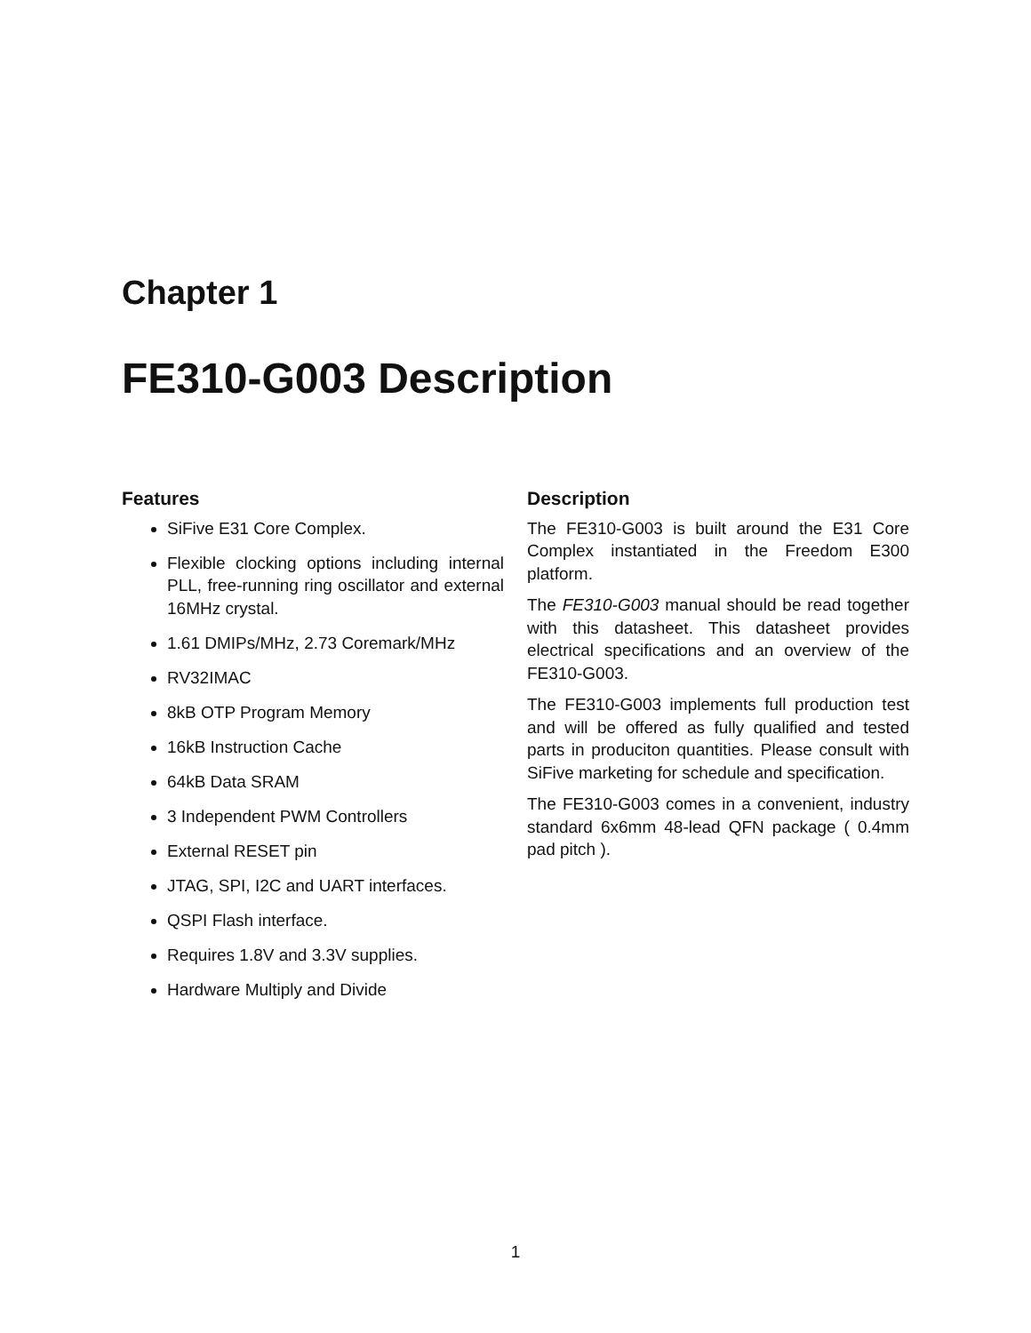Chapter 1
FE310-G003 Description
Features
SiFive E31 Core Complex.
Flexible clocking options including internal PLL, free-running ring oscillator and external 16MHz crystal.
1.61 DMIPs/MHz, 2.73 Coremark/MHz
RV32IMAC
8kB OTP Program Memory
16kB Instruction Cache
64kB Data SRAM
3 Independent PWM Controllers
External RESET pin
JTAG, SPI, I2C and UART interfaces.
QSPI Flash interface.
Requires 1.8V and 3.3V supplies.
Hardware Multiply and Divide
Description
The FE310-G003 is built around the E31 Core Complex instantiated in the Freedom E300 platform.
The FE310-G003 manual should be read together with this datasheet. This datasheet provides electrical specifications and an overview of the FE310-G003.
The FE310-G003 implements full production test and will be offered as fully qualified and tested parts in produciton quantities. Please consult with SiFive marketing for schedule and specification.
The FE310-G003 comes in a convenient, industry standard 6x6mm 48-lead QFN package ( 0.4mm pad pitch ).
1